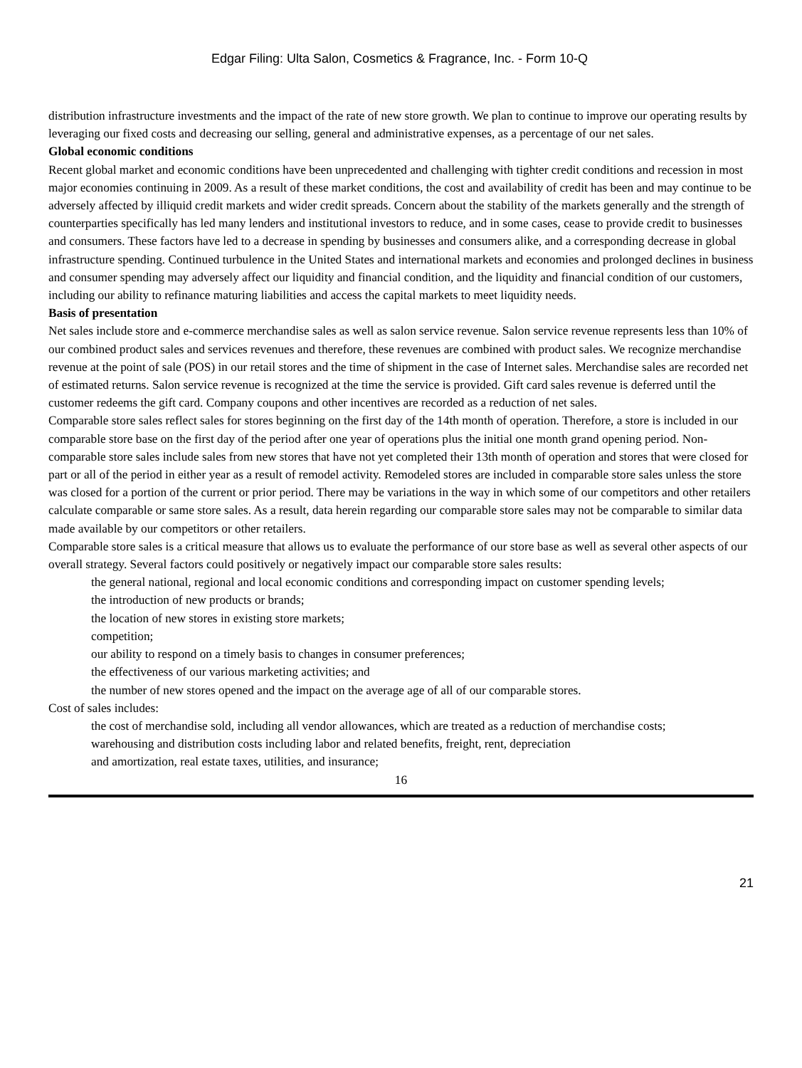Edgar Filing: Ulta Salon, Cosmetics & Fragrance, Inc. - Form 10-Q
distribution infrastructure investments and the impact of the rate of new store growth. We plan to continue to improve our operating results by leveraging our fixed costs and decreasing our selling, general and administrative expenses, as a percentage of our net sales.
Global economic conditions
Recent global market and economic conditions have been unprecedented and challenging with tighter credit conditions and recession in most major economies continuing in 2009. As a result of these market conditions, the cost and availability of credit has been and may continue to be adversely affected by illiquid credit markets and wider credit spreads. Concern about the stability of the markets generally and the strength of counterparties specifically has led many lenders and institutional investors to reduce, and in some cases, cease to provide credit to businesses and consumers. These factors have led to a decrease in spending by businesses and consumers alike, and a corresponding decrease in global infrastructure spending. Continued turbulence in the United States and international markets and economies and prolonged declines in business and consumer spending may adversely affect our liquidity and financial condition, and the liquidity and financial condition of our customers, including our ability to refinance maturing liabilities and access the capital markets to meet liquidity needs.
Basis of presentation
Net sales include store and e-commerce merchandise sales as well as salon service revenue. Salon service revenue represents less than 10% of our combined product sales and services revenues and therefore, these revenues are combined with product sales. We recognize merchandise revenue at the point of sale (POS) in our retail stores and the time of shipment in the case of Internet sales. Merchandise sales are recorded net of estimated returns. Salon service revenue is recognized at the time the service is provided. Gift card sales revenue is deferred until the customer redeems the gift card. Company coupons and other incentives are recorded as a reduction of net sales.
Comparable store sales reflect sales for stores beginning on the first day of the 14th month of operation. Therefore, a store is included in our comparable store base on the first day of the period after one year of operations plus the initial one month grand opening period. Non-comparable store sales include sales from new stores that have not yet completed their 13th month of operation and stores that were closed for part or all of the period in either year as a result of remodel activity. Remodeled stores are included in comparable store sales unless the store was closed for a portion of the current or prior period. There may be variations in the way in which some of our competitors and other retailers calculate comparable or same store sales. As a result, data herein regarding our comparable store sales may not be comparable to similar data made available by our competitors or other retailers.
Comparable store sales is a critical measure that allows us to evaluate the performance of our store base as well as several other aspects of our overall strategy. Several factors could positively or negatively impact our comparable store sales results:
the general national, regional and local economic conditions and corresponding impact on customer spending levels;
the introduction of new products or brands;
the location of new stores in existing store markets;
competition;
our ability to respond on a timely basis to changes in consumer preferences;
the effectiveness of our various marketing activities; and
the number of new stores opened and the impact on the average age of all of our comparable stores.
Cost of sales includes:
the cost of merchandise sold, including all vendor allowances, which are treated as a reduction of merchandise costs;
warehousing and distribution costs including labor and related benefits, freight, rent, depreciation
and amortization, real estate taxes, utilities, and insurance;
16
21